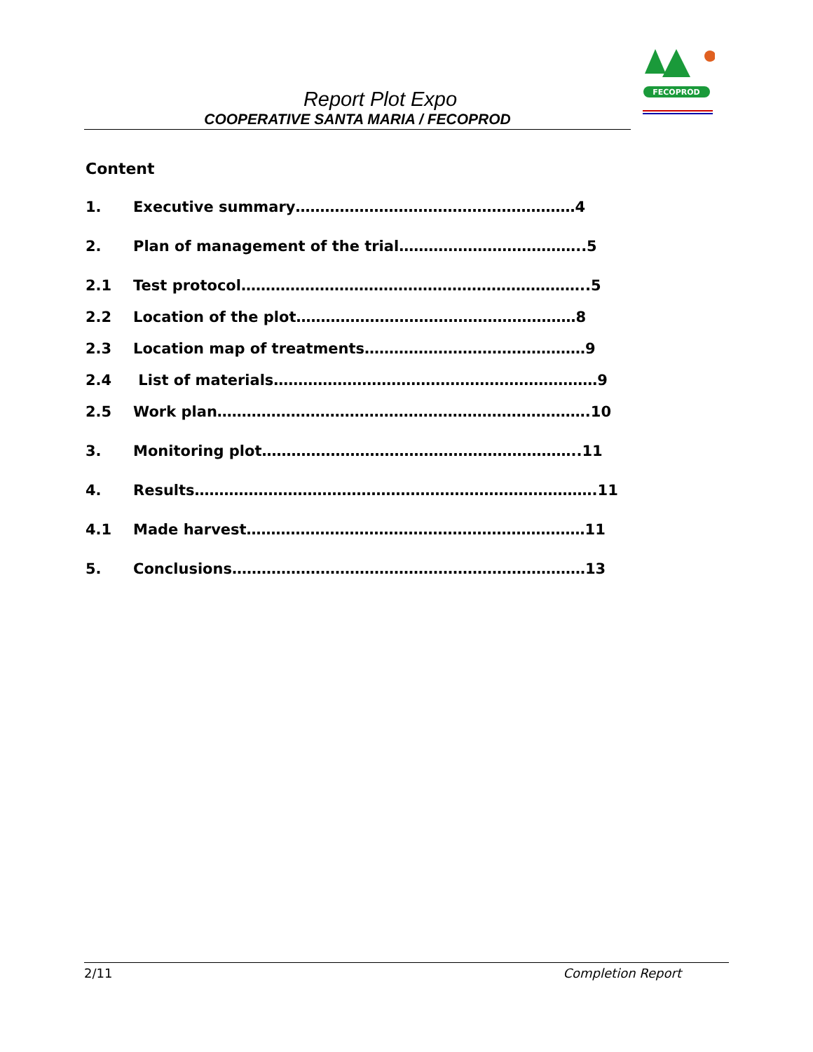FECOPROD
Report Plot Expo
COOPERATIVE SANTA MARIA / FECOPROD
Content
1. Executive summary…………………………………………………4
2. Plan of management of the trial………………………………..5
2.1 Test protocol……………………………………………………………..5
2.2 Location of the plot…………………………………………………8
2.3 Location map of treatments………………………………………9
2.4 List of materials…………………………………………………………9
2.5 Work plan………………………………………………………………….10
3. Monitoring plot………………………………………………………..11
4. Results……………………………………………………………………….11
4.1 Made harvest……………………………………………………………11
5. Conclusions………………………………………………………………13
2/11 Completion Report